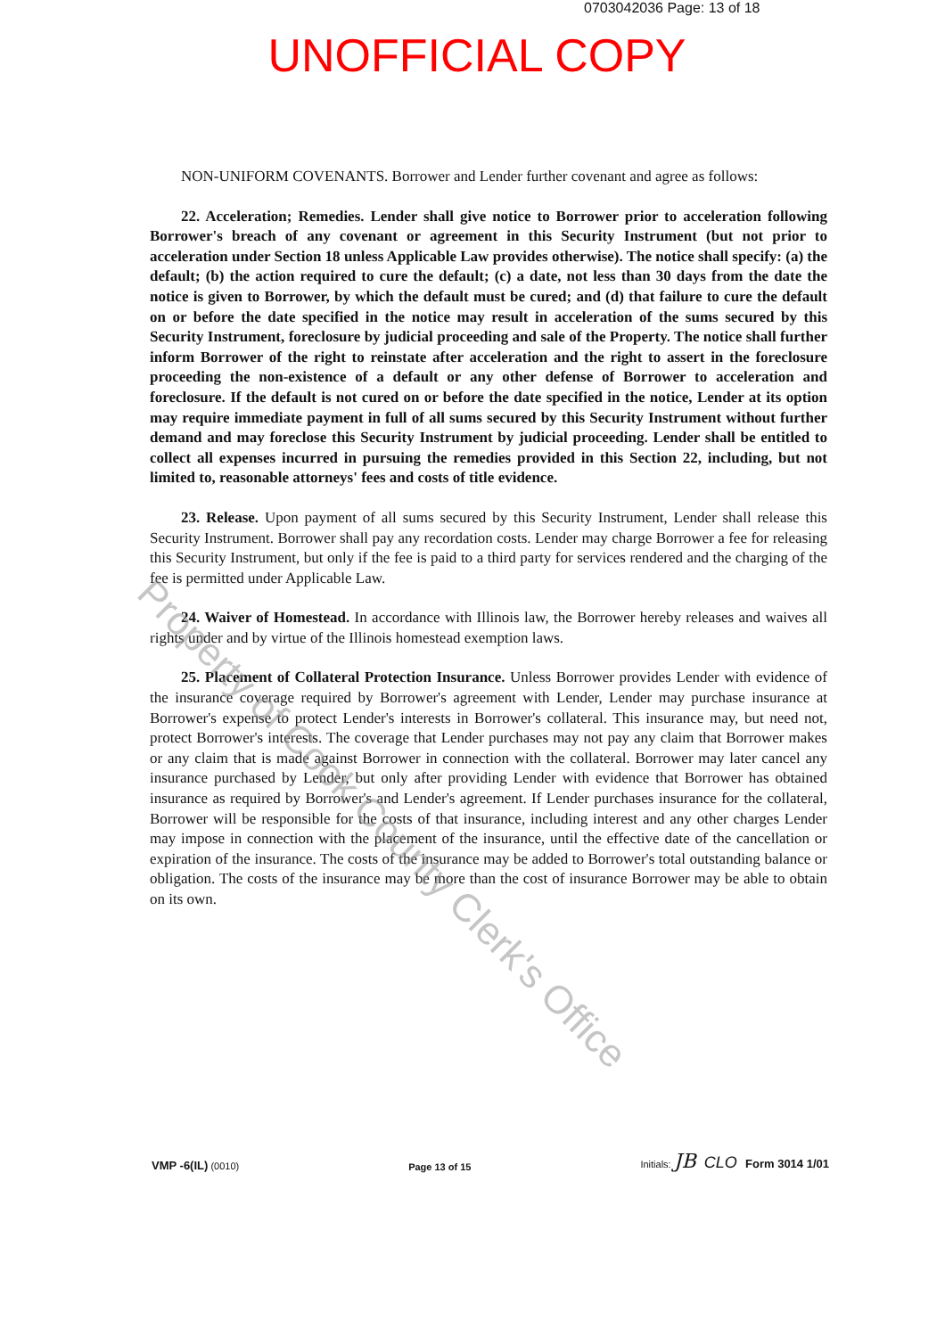0703042036 Page: 13 of 18
UNOFFICIAL COPY
NON-UNIFORM COVENANTS. Borrower and Lender further covenant and agree as follows:
22. Acceleration; Remedies. Lender shall give notice to Borrower prior to acceleration following Borrower's breach of any covenant or agreement in this Security Instrument (but not prior to acceleration under Section 18 unless Applicable Law provides otherwise). The notice shall specify: (a) the default; (b) the action required to cure the default; (c) a date, not less than 30 days from the date the notice is given to Borrower, by which the default must be cured; and (d) that failure to cure the default on or before the date specified in the notice may result in acceleration of the sums secured by this Security Instrument, foreclosure by judicial proceeding and sale of the Property. The notice shall further inform Borrower of the right to reinstate after acceleration and the right to assert in the foreclosure proceeding the non-existence of a default or any other defense of Borrower to acceleration and foreclosure. If the default is not cured on or before the date specified in the notice, Lender at its option may require immediate payment in full of all sums secured by this Security Instrument without further demand and may foreclose this Security Instrument by judicial proceeding. Lender shall be entitled to collect all expenses incurred in pursuing the remedies provided in this Section 22, including, but not limited to, reasonable attorneys' fees and costs of title evidence.
23. Release. Upon payment of all sums secured by this Security Instrument, Lender shall release this Security Instrument. Borrower shall pay any recordation costs. Lender may charge Borrower a fee for releasing this Security Instrument, but only if the fee is paid to a third party for services rendered and the charging of the fee is permitted under Applicable Law.
24. Waiver of Homestead. In accordance with Illinois law, the Borrower hereby releases and waives all rights under and by virtue of the Illinois homestead exemption laws.
25. Placement of Collateral Protection Insurance. Unless Borrower provides Lender with evidence of the insurance coverage required by Borrower's agreement with Lender, Lender may purchase insurance at Borrower's expense to protect Lender's interests in Borrower's collateral. This insurance may, but need not, protect Borrower's interests. The coverage that Lender purchases may not pay any claim that Borrower makes or any claim that is made against Borrower in connection with the collateral. Borrower may later cancel any insurance purchased by Lender, but only after providing Lender with evidence that Borrower has obtained insurance as required by Borrower's and Lender's agreement. If Lender purchases insurance for the collateral, Borrower will be responsible for the costs of that insurance, including interest and any other charges Lender may impose in connection with the placement of the insurance, until the effective date of the cancellation or expiration of the insurance. The costs of the insurance may be added to Borrower's total outstanding balance or obligation. The costs of the insurance may be more than the cost of insurance Borrower may be able to obtain on its own.
Property of Cook County Clerk's Office
VMP -6(IL) (0010)
Page 13 of 15
Initials: JB CLO Form 3014 1/01